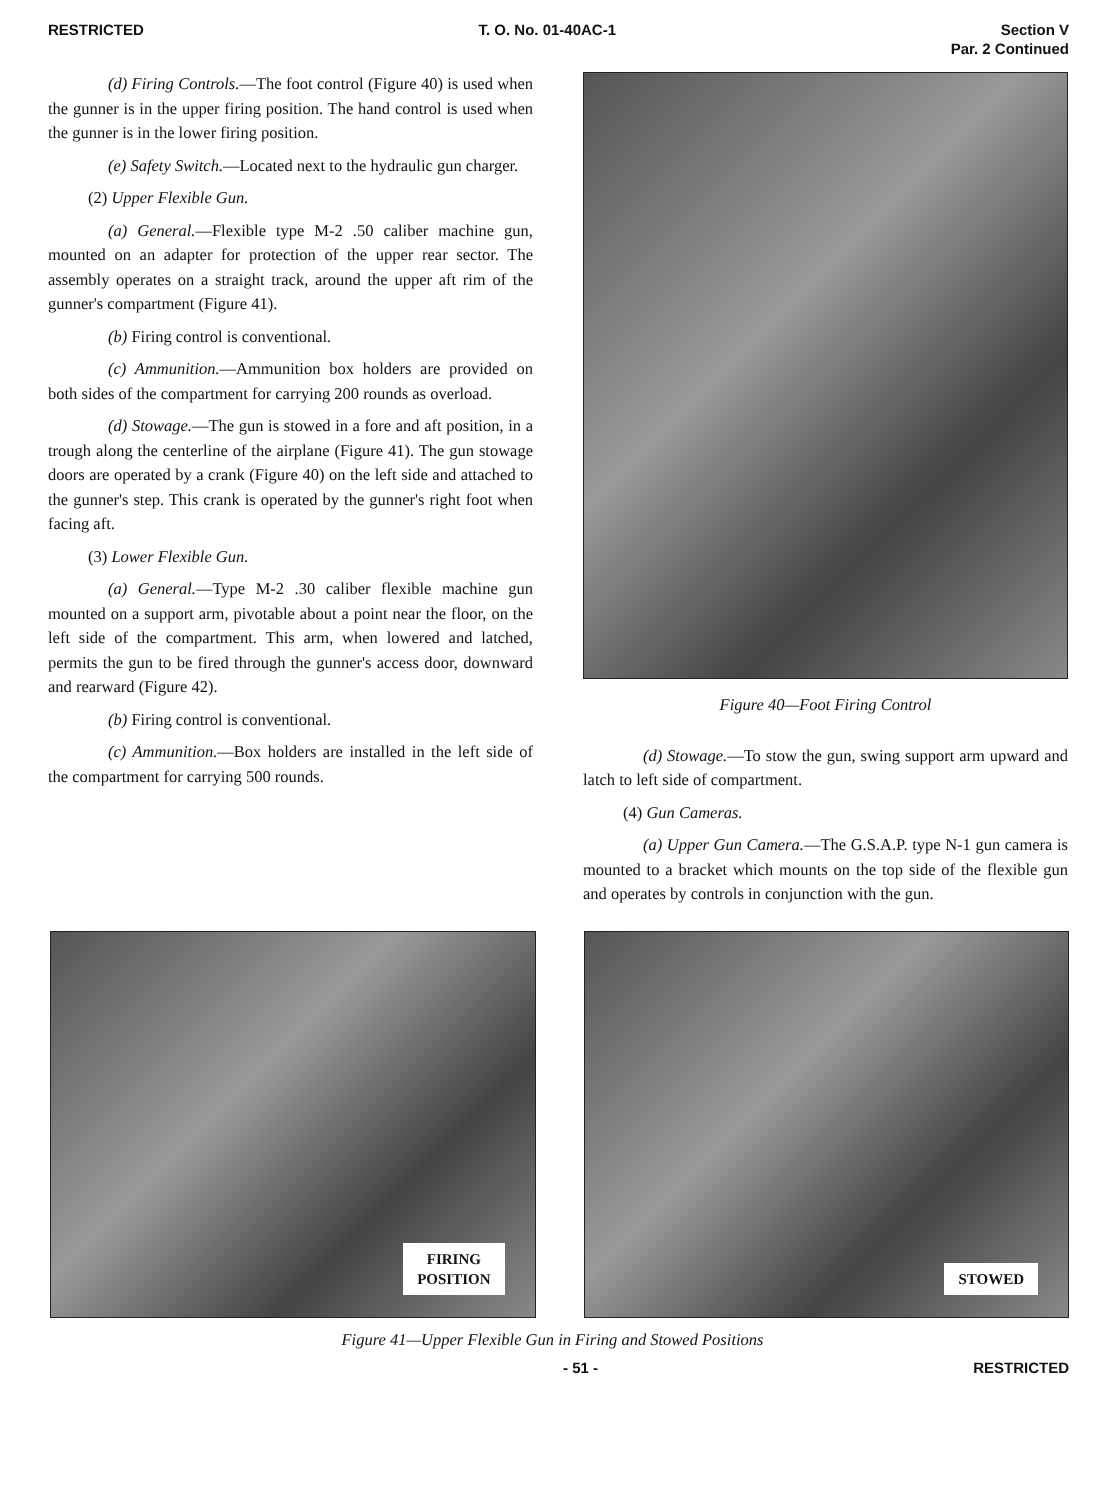RESTRICTED T. O. No. 01-40AC-1 Section V
Par. 2 Continued
(d) Firing Controls.—The foot control (Figure 40) is used when the gunner is in the upper firing position. The hand control is used when the gunner is in the lower firing position.
(e) Safety Switch.—Located next to the hydraulic gun charger.
(2) Upper Flexible Gun.
(a) General.—Flexible type M-2 .50 caliber machine gun, mounted on an adapter for protection of the upper rear sector. The assembly operates on a straight track, around the upper aft rim of the gunner's compartment (Figure 41).
(b) Firing control is conventional.
(c) Ammunition.—Ammunition box holders are provided on both sides of the compartment for carrying 200 rounds as overload.
(d) Stowage.—The gun is stowed in a fore and aft position, in a trough along the centerline of the airplane (Figure 41). The gun stowage doors are operated by a crank (Figure 40) on the left side and attached to the gunner's step. This crank is operated by the gunner's right foot when facing aft.
(3) Lower Flexible Gun.
(a) General.—Type M-2 .30 caliber flexible machine gun mounted on a support arm, pivotable about a point near the floor, on the left side of the compartment. This arm, when lowered and latched, permits the gun to be fired through the gunner's access door, downward and rearward (Figure 42).
(b) Firing control is conventional.
(c) Ammunition.—Box holders are installed in the left side of the compartment for carrying 500 rounds.
Figure 40—Foot Firing Control
(d) Stowage.—To stow the gun, swing support arm upward and latch to left side of compartment.
(4) Gun Cameras.
(a) Upper Gun Camera.—The G.S.A.P. type N-1 gun camera is mounted to a bracket which mounts on the top side of the flexible gun and operates by controls in conjunction with the gun.
FIRING
POSITION
STOWED
Figure 41—Upper Flexible Gun in Firing and Stowed Positions
- 51 - RESTRICTED